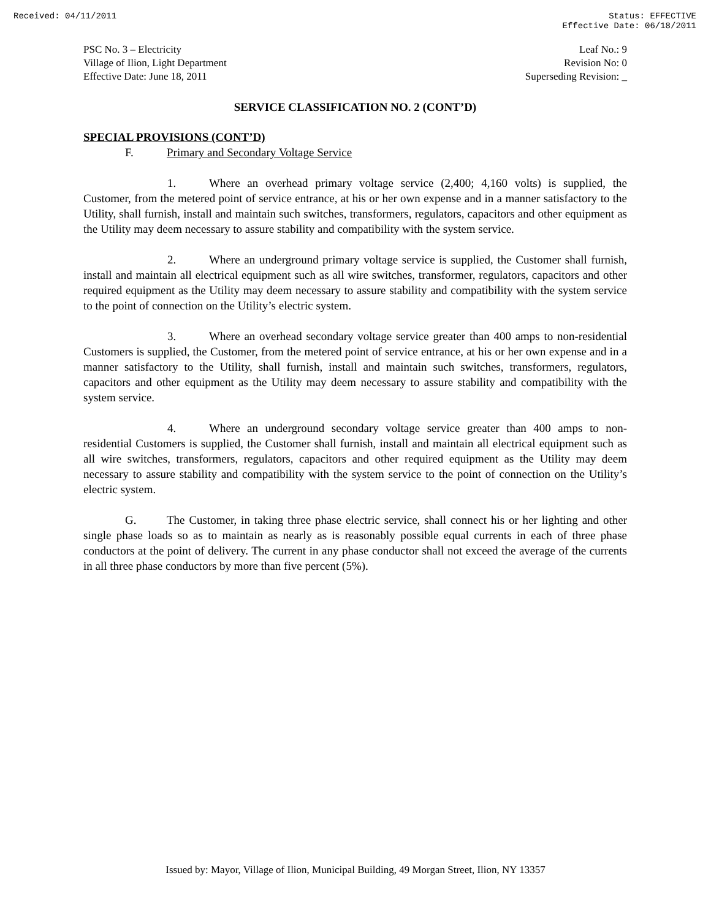Received: 04/11/2011 Status: EFFECTIVE
Effective Date: 06/18/2011
PSC No. 3 – Electricity
Village of Ilion, Light Department
Effective Date: June 18, 2011
Leaf No.: 9
Revision No: 0
Superseding Revision: _
SERVICE CLASSIFICATION NO. 2 (CONT’D)
SPECIAL PROVISIONS (CONT’D)
F. Primary and Secondary Voltage Service
1. Where an overhead primary voltage service (2,400; 4,160 volts) is supplied, the Customer, from the metered point of service entrance, at his or her own expense and in a manner satisfactory to the Utility, shall furnish, install and maintain such switches, transformers, regulators, capacitors and other equipment as the Utility may deem necessary to assure stability and compatibility with the system service.
2. Where an underground primary voltage service is supplied, the Customer shall furnish, install and maintain all electrical equipment such as all wire switches, transformer, regulators, capacitors and other required equipment as the Utility may deem necessary to assure stability and compatibility with the system service to the point of connection on the Utility’s electric system.
3. Where an overhead secondary voltage service greater than 400 amps to non-residential Customers is supplied, the Customer, from the metered point of service entrance, at his or her own expense and in a manner satisfactory to the Utility, shall furnish, install and maintain such switches, transformers, regulators, capacitors and other equipment as the Utility may deem necessary to assure stability and compatibility with the system service.
4. Where an underground secondary voltage service greater than 400 amps to non-residential Customers is supplied, the Customer shall furnish, install and maintain all electrical equipment such as all wire switches, transformers, regulators, capacitors and other required equipment as the Utility may deem necessary to assure stability and compatibility with the system service to the point of connection on the Utility’s electric system.
G. The Customer, in taking three phase electric service, shall connect his or her lighting and other single phase loads so as to maintain as nearly as is reasonably possible equal currents in each of three phase conductors at the point of delivery. The current in any phase conductor shall not exceed the average of the currents in all three phase conductors by more than five percent (5%).
Issued by: Mayor, Village of Ilion, Municipal Building, 49 Morgan Street, Ilion, NY 13357